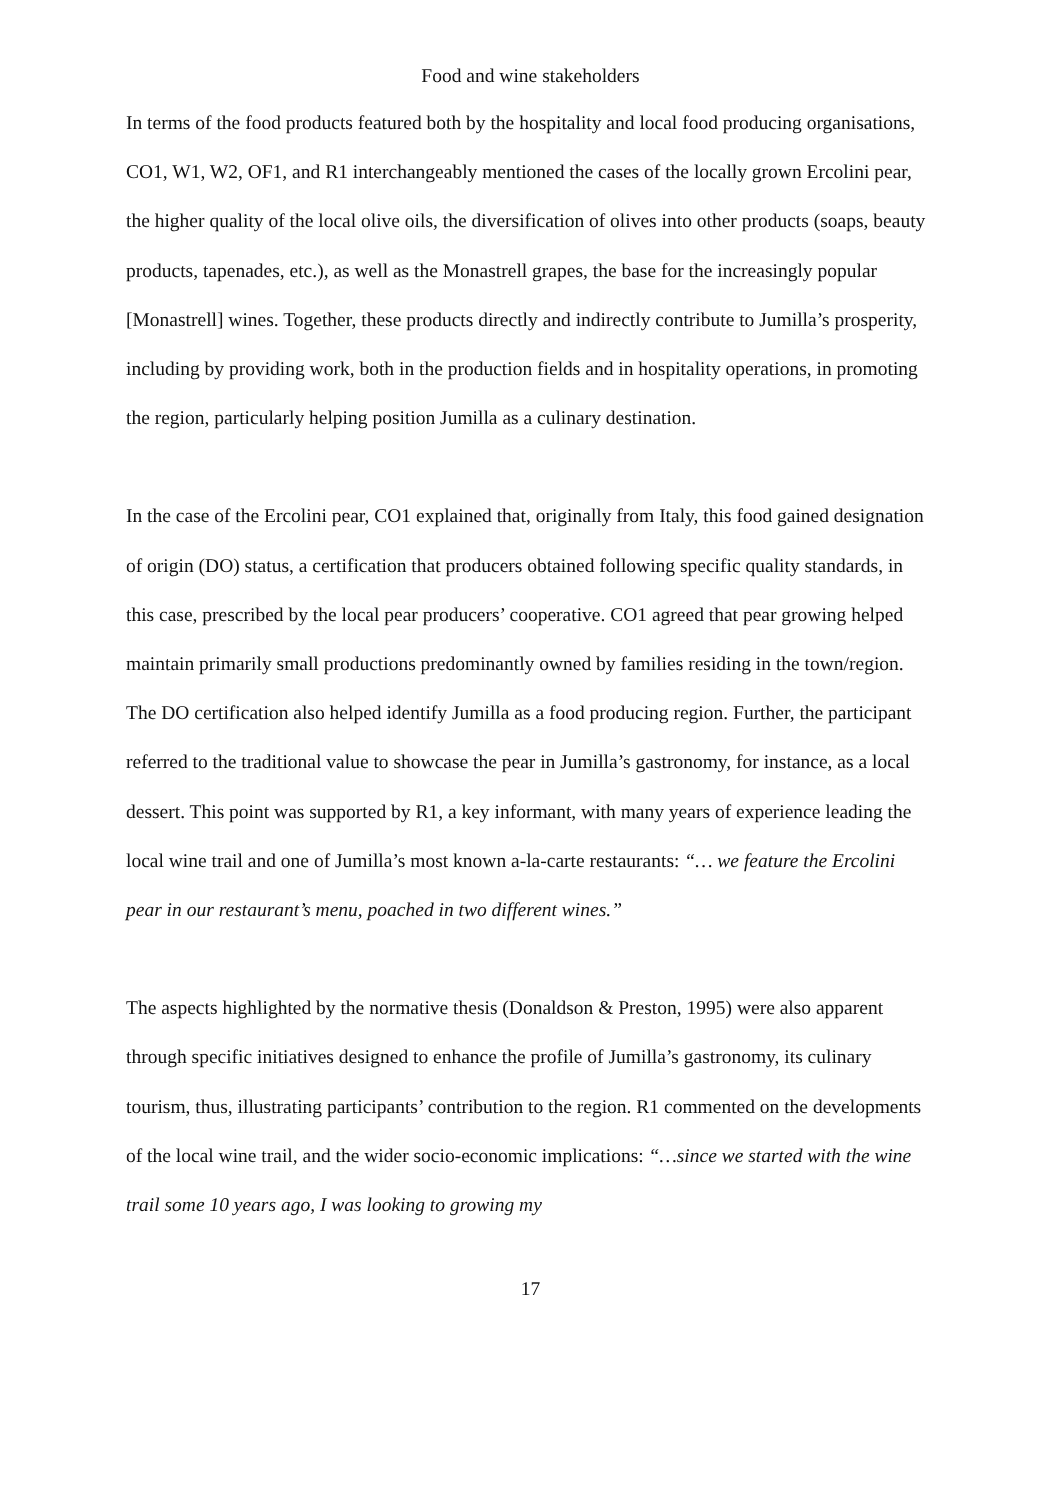Food and wine stakeholders
In terms of the food products featured both by the hospitality and local food producing organisations, CO1, W1, W2, OF1, and R1 interchangeably mentioned the cases of the locally grown Ercolini pear, the higher quality of the local olive oils, the diversification of olives into other products (soaps, beauty products, tapenades, etc.), as well as the Monastrell grapes, the base for the increasingly popular [Monastrell] wines. Together, these products directly and indirectly contribute to Jumilla’s prosperity, including by providing work, both in the production fields and in hospitality operations, in promoting the region, particularly helping position Jumilla as a culinary destination.
In the case of the Ercolini pear, CO1 explained that, originally from Italy, this food gained designation of origin (DO) status, a certification that producers obtained following specific quality standards, in this case, prescribed by the local pear producers’ cooperative. CO1 agreed that pear growing helped maintain primarily small productions predominantly owned by families residing in the town/region. The DO certification also helped identify Jumilla as a food producing region. Further, the participant referred to the traditional value to showcase the pear in Jumilla’s gastronomy, for instance, as a local dessert. This point was supported by R1, a key informant, with many years of experience leading the local wine trail and one of Jumilla’s most known a-la-carte restaurants: “… we feature the Ercolini pear in our restaurant’s menu, poached in two different wines.”
The aspects highlighted by the normative thesis (Donaldson & Preston, 1995) were also apparent through specific initiatives designed to enhance the profile of Jumilla’s gastronomy, its culinary tourism, thus, illustrating participants’ contribution to the region. R1 commented on the developments of the local wine trail, and the wider socio-economic implications: “…since we started with the wine trail some 10 years ago, I was looking to growing my
17